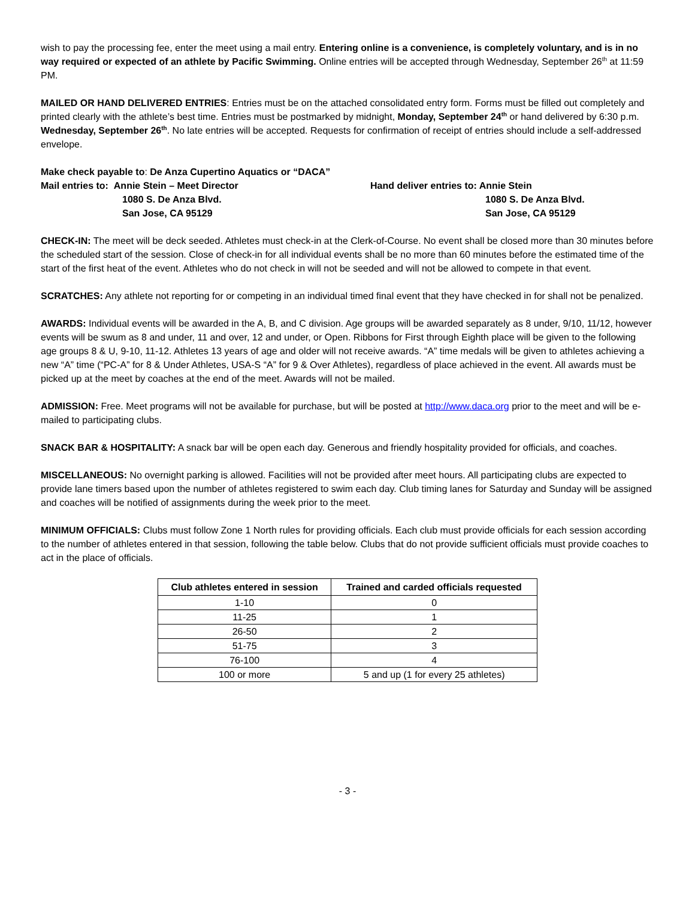wish to pay the processing fee, enter the meet using a mail entry. Entering online is a convenience, is completely voluntary, and is in no way required or expected of an athlete by Pacific Swimming. Online entries will be accepted through Wednesday, September 26<sup>th</sup> at 11:59 PM.
MAILED OR HAND DELIVERED ENTRIES: Entries must be on the attached consolidated entry form. Forms must be filled out completely and printed clearly with the athlete’s best time. Entries must be postmarked by midnight, Monday, September 24<sup>th</sup> or hand delivered by 6:30 p.m. Wednesday, September 26<sup>th</sup>. No late entries will be accepted. Requests for confirmation of receipt of entries should include a self-addressed envelope.
Make check payable to: De Anza Cupertino Aquatics or “DACA”
Mail entries to: Annie Stein – Meet Director
1080 S. De Anza Blvd.
San Jose, CA 95129
Hand deliver entries to: Annie Stein
1080 S. De Anza Blvd.
San Jose, CA 95129
CHECK-IN: The meet will be deck seeded. Athletes must check-in at the Clerk-of-Course. No event shall be closed more than 30 minutes before the scheduled start of the session. Close of check-in for all individual events shall be no more than 60 minutes before the estimated time of the start of the first heat of the event. Athletes who do not check in will not be seeded and will not be allowed to compete in that event.
SCRATCHES: Any athlete not reporting for or competing in an individual timed final event that they have checked in for shall not be penalized.
AWARDS: Individual events will be awarded in the A, B, and C division. Age groups will be awarded separately as 8 under, 9/10, 11/12, however events will be swum as 8 and under, 11 and over, 12 and under, or Open. Ribbons for First through Eighth place will be given to the following age groups 8 & U, 9-10, 11-12. Athletes 13 years of age and older will not receive awards. “A” time medals will be given to athletes achieving a new “A” time (“PC-A” for 8 & Under Athletes, USA-S “A” for 9 & Over Athletes), regardless of place achieved in the event. All awards must be picked up at the meet by coaches at the end of the meet. Awards will not be mailed.
ADMISSION: Free. Meet programs will not be available for purchase, but will be posted at http://www.daca.org prior to the meet and will be e-mailed to participating clubs.
SNACK BAR & HOSPITALITY: A snack bar will be open each day. Generous and friendly hospitality provided for officials, and coaches.
MISCELLANEOUS: No overnight parking is allowed. Facilities will not be provided after meet hours. All participating clubs are expected to provide lane timers based upon the number of athletes registered to swim each day. Club timing lanes for Saturday and Sunday will be assigned and coaches will be notified of assignments during the week prior to the meet.
MINIMUM OFFICIALS: Clubs must follow Zone 1 North rules for providing officials. Each club must provide officials for each session according to the number of athletes entered in that session, following the table below. Clubs that do not provide sufficient officials must provide coaches to act in the place of officials.
| Club athletes entered in session | Trained and carded officials requested |
| --- | --- |
| 1-10 | 0 |
| 11-25 | 1 |
| 26-50 | 2 |
| 51-75 | 3 |
| 76-100 | 4 |
| 100 or more | 5 and up (1 for every 25 athletes) |
- 3 -